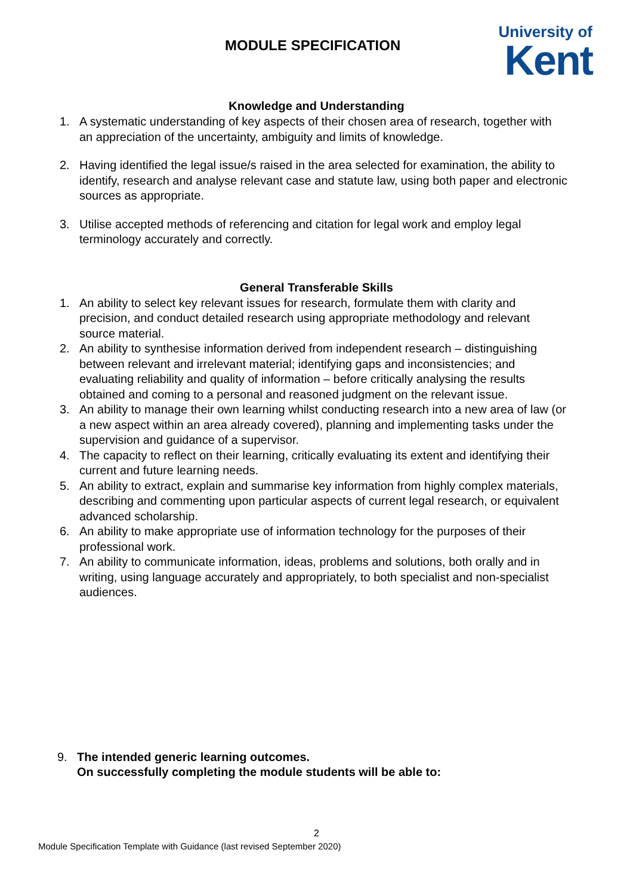MODULE SPECIFICATION
University of
Kent
Knowledge and Understanding
1. A systematic understanding of key aspects of their chosen area of research, together with an appreciation of the uncertainty, ambiguity and limits of knowledge.
2. Having identified the legal issue/s raised in the area selected for examination, the ability to identify, research and analyse relevant case and statute law, using both paper and electronic sources as appropriate.
3. Utilise accepted methods of referencing and citation for legal work and employ legal terminology accurately and correctly.
General Transferable Skills
1. An ability to select key relevant issues for research, formulate them with clarity and precision, and conduct detailed research using appropriate methodology and relevant source material.
2. An ability to synthesise information derived from independent research – distinguishing between relevant and irrelevant material; identifying gaps and inconsistencies; and evaluating reliability and quality of information – before critically analysing the results obtained and coming to a personal and reasoned judgment on the relevant issue.
3. An ability to manage their own learning whilst conducting research into a new area of law (or a new aspect within an area already covered), planning and implementing tasks under the supervision and guidance of a supervisor.
4. The capacity to reflect on their learning, critically evaluating its extent and identifying their current and future learning needs.
5. An ability to extract, explain and summarise key information from highly complex materials, describing and commenting upon particular aspects of current legal research, or equivalent advanced scholarship.
6. An ability to make appropriate use of information technology for the purposes of their professional work.
7. An ability to communicate information, ideas, problems and solutions, both orally and in writing, using language accurately and appropriately, to both specialist and non-specialist audiences.
9. The intended generic learning outcomes.
On successfully completing the module students will be able to:
2
Module Specification Template with Guidance (last revised September 2020)